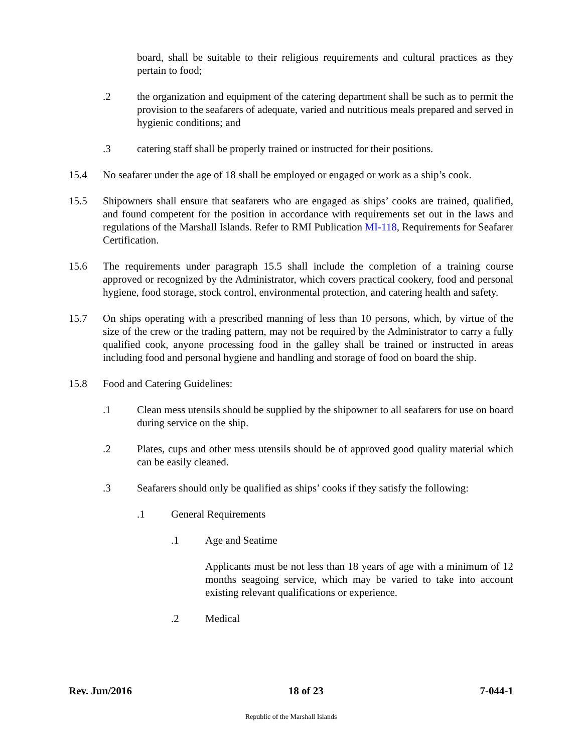board, shall be suitable to their religious requirements and cultural practices as they pertain to food;
.2 the organization and equipment of the catering department shall be such as to permit the provision to the seafarers of adequate, varied and nutritious meals prepared and served in hygienic conditions; and
.3 catering staff shall be properly trained or instructed for their positions.
15.4 No seafarer under the age of 18 shall be employed or engaged or work as a ship’s cook.
15.5 Shipowners shall ensure that seafarers who are engaged as ships’ cooks are trained, qualified, and found competent for the position in accordance with requirements set out in the laws and regulations of the Marshall Islands. Refer to RMI Publication MI-118, Requirements for Seafarer Certification.
15.6 The requirements under paragraph 15.5 shall include the completion of a training course approved or recognized by the Administrator, which covers practical cookery, food and personal hygiene, food storage, stock control, environmental protection, and catering health and safety.
15.7 On ships operating with a prescribed manning of less than 10 persons, which, by virtue of the size of the crew or the trading pattern, may not be required by the Administrator to carry a fully qualified cook, anyone processing food in the galley shall be trained or instructed in areas including food and personal hygiene and handling and storage of food on board the ship.
15.8 Food and Catering Guidelines:
.1 Clean mess utensils should be supplied by the shipowner to all seafarers for use on board during service on the ship.
.2 Plates, cups and other mess utensils should be of approved good quality material which can be easily cleaned.
.3 Seafarers should only be qualified as ships’ cooks if they satisfy the following:
.1 General Requirements
.1 Age and Seatime
Applicants must be not less than 18 years of age with a minimum of 12 months seagoing service, which may be varied to take into account existing relevant qualifications or experience.
.2 Medical
Rev. Jun/2016 18 of 23 7-044-1
Republic of the Marshall Islands